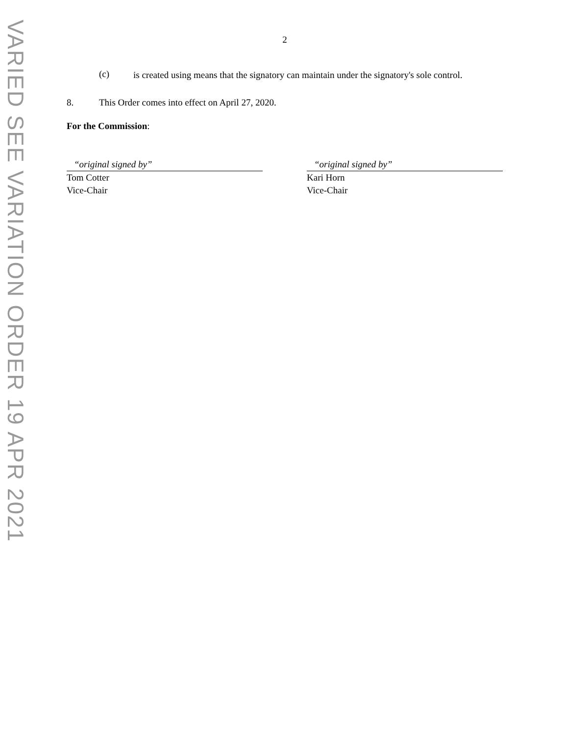VARIED SEE VARIATION ORDER 19 APR 2021
2
(c)
is created using means that the signatory can maintain under the signatory's sole control.
8. This Order comes into effect on April 27, 2020.
For the Commission:
“original signed by”
Tom Cotter
Vice-Chair
“original signed by”
Kari Horn
Vice-Chair